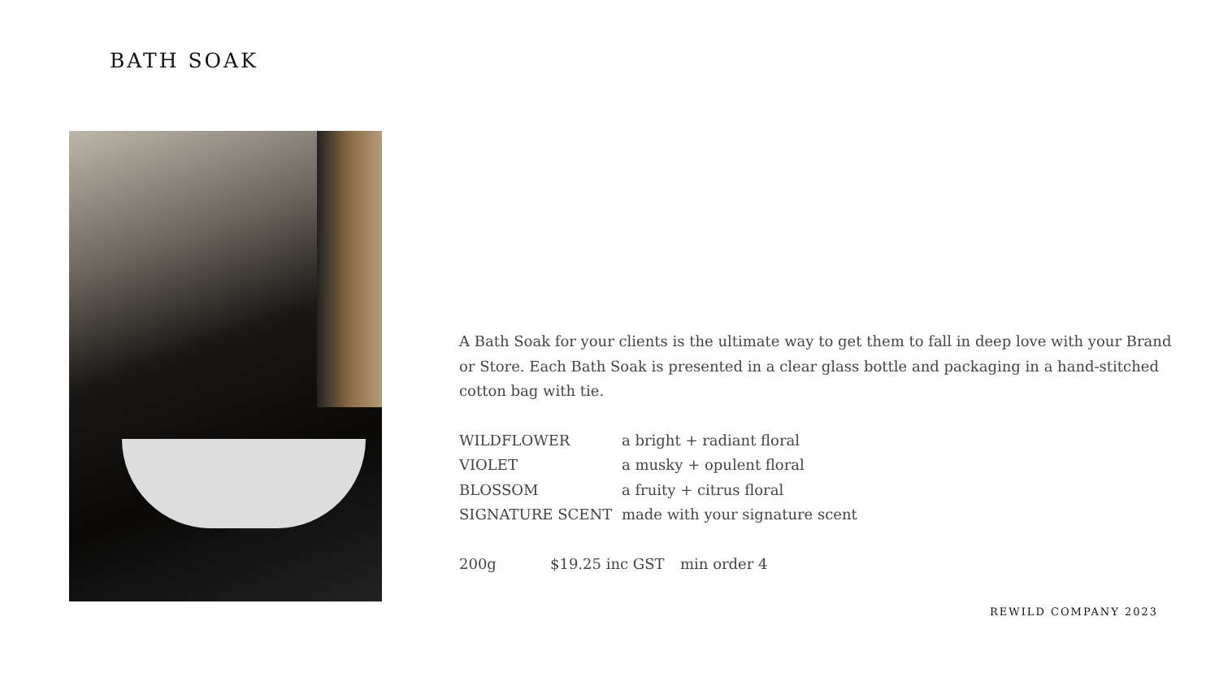BATH SOAK
A Bath Soak for your clients is the ultimate way to get them to fall in deep love with your Brand or Store. Each Bath Soak is presented in a clear glass bottle and packaging in a hand-stitched cotton bag with tie.
WILDFLOWER a bright + radiant floral
VIOLET a musky + opulent floral
BLOSSOM a fruity + citrus floral
SIGNATURE SCENT made with your signature scent
200g $19.25 inc GST min order 4
REWILD COMPANY 2023